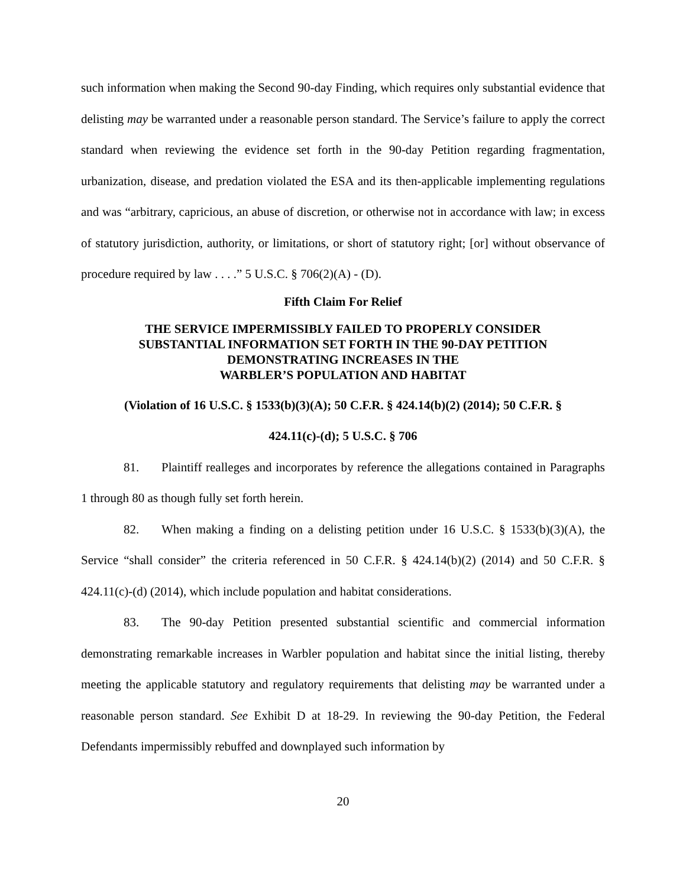such information when making the Second 90-day Finding, which requires only substantial evidence that delisting may be warranted under a reasonable person standard. The Service’s failure to apply the correct standard when reviewing the evidence set forth in the 90-day Petition regarding fragmentation, urbanization, disease, and predation violated the ESA and its then-applicable implementing regulations and was “arbitrary, capricious, an abuse of discretion, or otherwise not in accordance with law; in excess of statutory jurisdiction, authority, or limitations, or short of statutory right; [or] without observance of procedure required by law . . . .” 5 U.S.C. § 706(2)(A) - (D).
Fifth Claim For Relief
THE SERVICE IMPERMISSIBLY FAILED TO PROPERLY CONSIDER
SUBSTANTIAL INFORMATION SET FORTH IN THE 90-DAY PETITION
DEMONSTRATING INCREASES IN THE
WARBLER’S POPULATION AND HABITAT
(Violation of 16 U.S.C. § 1533(b)(3)(A); 50 C.F.R. § 424.14(b)(2) (2014); 50 C.F.R. §
424.11(c)-(d); 5 U.S.C. § 706
81. Plaintiff realleges and incorporates by reference the allegations contained in Paragraphs 1 through 80 as though fully set forth herein.
82. When making a finding on a delisting petition under 16 U.S.C. § 1533(b)(3)(A), the Service “shall consider” the criteria referenced in 50 C.F.R. § 424.14(b)(2) (2014) and 50 C.F.R. § 424.11(c)-(d) (2014), which include population and habitat considerations.
83. The 90-day Petition presented substantial scientific and commercial information demonstrating remarkable increases in Warbler population and habitat since the initial listing, thereby meeting the applicable statutory and regulatory requirements that delisting may be warranted under a reasonable person standard. See Exhibit D at 18-29. In reviewing the 90-day Petition, the Federal Defendants impermissibly rebuffed and downplayed such information by
20